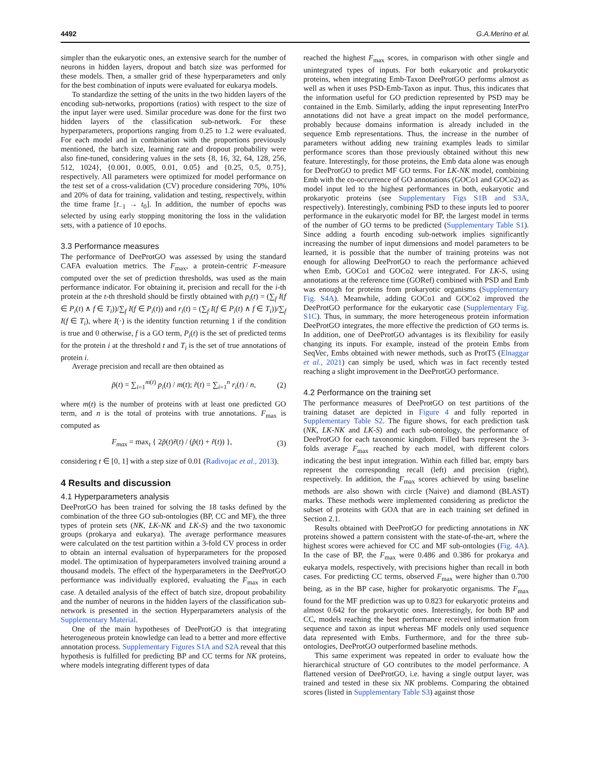4492 G.A.Merino et al.
simpler than the eukaryotic ones, an extensive search for the number of neurons in hidden layers, dropout and batch size was performed for these models. Then, a smaller grid of these hyperparameters and only for the best combination of inputs were evaluated for eukarya models.
To standardize the setting of the units in the two hidden layers of the encoding sub-networks, proportions (ratios) with respect to the size of the input layer were used. Similar procedure was done for the first two hidden layers of the classification sub-network. For these hyperparameters, proportions ranging from 0.25 to 1.2 were evaluated. For each model and in combination with the proportions previously mentioned, the batch size, learning rate and dropout probability were also fine-tuned, considering values in the sets {8, 16, 32, 64, 128, 256, 512, 1024}, {0.001, 0.005, 0.01, 0.05} and {0.25, 0.5, 0.75}, respectively. All parameters were optimized for model performance on the test set of a cross-validation (CV) procedure considering 70%, 10% and 20% of data for training, validation and testing, respectively, within the time frame [t<sub>−1</sub> → t<sub>0</sub>]. In addition, the number of epochs was selected by using early stopping monitoring the loss in the validation sets, with a patience of 10 epochs.
3.3 Performance measures
The performance of DeeProtGO was assessed by using the standard CAFA evaluation metrics. The F<sub>max</sub>, a protein-centric F-measure computed over the set of prediction thresholds, was used as the main performance indicator. For obtaining it, precision and recall for the i-th protein at the t-th threshold should be firstly obtained with p<sub>i</sub>(t) = (∑<sub>f</sub> I(f ∈ P<sub>i</sub>(t) ∧ f ∈ T<sub>i</sub>))/∑<sub>f</sub> I(f ∈ P<sub>i</sub>(t)) and r<sub>i</sub>(t) = (∑<sub>f</sub> I(f ∈ P<sub>i</sub>(t) ∧ f ∈ T<sub>i</sub>))/∑<sub>f</sub> I(f ∈ T<sub>i</sub>), where I(·) is the identity function returning 1 if the condition is true and 0 otherwise, f is a GO term, P<sub>i</sub>(t) is the set of predicted terms for the protein i at the threshold t and T<sub>i</sub> is the set of true annotations of protein i.
Average precision and recall are then obtained as
p̃(t) = ∑<sub>i=1</sub><sup>m(t)</sup> p<sub>i</sub>(t) / m(t); r̃(t) = ∑<sub>i=1</sub><sup>n</sup> r<sub>i</sub>(t) / n, (2)
where m(t) is the number of proteins with at least one predicted GO term, and n is the total of proteins with true annotations. F<sub>max</sub> is computed as
F<sub>max</sub> = max<sub>t</sub> { 2p̃(t)r̃(t) / (p̃(t) + r̃(t)) }, (3)
considering t ∈ [0, 1] with a step size of 0.01 (Radivojac et al., 2013).
4 Results and discussion
4.1 Hyperparameters analysis
DeeProtGO has been trained for solving the 18 tasks defined by the combination of the three GO sub-ontologies (BP, CC and MF), the three types of protein sets (NK, LK-NK and LK-S) and the two taxonomic groups (prokarya and eukarya). The average performance measures were calculated on the test partition within a 3-fold CV process in order to obtain an internal evaluation of hyperparameters for the proposed model. The optimization of hyperparameters involved training around a thousand models. The effect of the hyperparameters in the DeeProtGO performance was individually explored, evaluating the F<sub>max</sub> in each case. A detailed analysis of the effect of batch size, dropout probability and the number of neurons in the hidden layers of the classification sub-network is presented in the section Hyperparameters analysis of the Supplementary Material.
One of the main hypotheses of DeeProtGO is that integrating heterogeneous protein knowledge can lead to a better and more effective annotation process. Supplementary Figures S1A and S2A reveal that this hypothesis is fulfilled for predicting BP and CC terms for NK proteins, where models integrating different types of data
reached the highest F<sub>max</sub> scores, in comparison with other single and unintegrated types of inputs. For both eukaryotic and prokaryotic proteins, when integrating Emb-Taxon DeeProtGO performs almost as well as when it uses PSD-Emb-Taxon as input. Thus, this indicates that the information useful for GO prediction represented by PSD may be contained in the Emb. Similarly, adding the input representing InterPro annotations did not have a great impact on the model performance, probably because domains information is already included in the sequence Emb representations. Thus, the increase in the number of parameters without adding new training examples leads to similar performance scores than those previously obtained without this new feature. Interestingly, for those proteins, the Emb data alone was enough for DeeProtGO to predict MF GO terms. For LK-NK model, combining Emb with the co-occurrence of GO annotations (GOCo1 and GOCo2) as model input led to the highest performances in both, eukaryotic and prokaryotic proteins (see Supplementary Figs S1B and S3A, respectively). Interestingly, combining PSD to these inputs led to poorer performance in the eukaryotic model for BP, the largest model in terms of the number of GO terms to be predicted (Supplementary Table S1). Since adding a fourth encoding sub-network implies significantly increasing the number of input dimensions and model parameters to be learned, it is possible that the number of training proteins was not enough for allowing DeeProtGO to reach the performance achieved when Emb, GOCo1 and GOCo2 were integrated. For LK-S, using annotations at the reference time (GORef) combined with PSD and Emb was enough for proteins from prokaryotic organisms (Supplementary Fig. S4A). Meanwhile, adding GOCo1 and GOCo2 improved the DeeProtGO performance for the eukaryotic case (Supplementary Fig. S1C). Thus, in summary, the more heterogeneous protein information DeeProtGO integrates, the more effective the prediction of GO terms is. In addition, one of DeeProtGO advantages is its flexibility for easily changing its inputs. For example, instead of the protein Embs from SeqVec, Embs obtained with newer methods, such as ProtT5 (Elnaggar et al., 2021) can simply be used, which was in fact recently tested reaching a slight improvement in the DeeProtGO performance.
4.2 Performance on the training set
The performance measures of DeeProtGO on test partitions of the training dataset are depicted in Figure 4 and fully reported in Supplementary Table S2. The figure shows, for each prediction task (NK, LK-NK and LK-S) and each sub-ontology, the performance of DeeProtGO for each taxonomic kingdom. Filled bars represent the 3-folds average F<sub>max</sub> reached by each model, with different colors indicating the best input integration. Within each filled bar, empty bars represent the corresponding recall (left) and precision (right), respectively. In addition, the F<sub>max</sub> scores achieved by using baseline methods are also shown with circle (Naive) and diamond (BLAST) marks. These methods were implemented considering as predictor the subset of proteins with GOA that are in each training set defined in Section 2.1.
Results obtained with DeeProtGO for predicting annotations in NK proteins showed a pattern consistent with the state-of-the-art, where the highest scores were achieved for CC and MF sub-ontologies (Fig. 4A). In the case of BP, the F<sub>max</sub> were 0.486 and 0.386 for prokarya and eukarya models, respectively, with precisions higher than recall in both cases. For predicting CC terms, observed F<sub>max</sub> were higher than 0.700 being, as in the BP case, higher for prokaryotic organisms. The F<sub>max</sub> found for the MF prediction was up to 0.823 for eukaryotic proteins and almost 0.642 for the prokaryotic ones. Interestingly, for both BP and CC, models reaching the best performance received information from sequence and taxon as input whereas MF models only used sequence data represented with Embs. Furthermore, and for the three sub-ontologies, DeeProtGO outperformed baseline methods.
This same experiment was repeated in order to evaluate how the hierarchical structure of GO contributes to the model performance. A flattened version of DeeProtGO, i.e. having a single output layer, was trained and tested in these six NK problems. Comparing the obtained scores (listed in Supplementary Table S3) against those